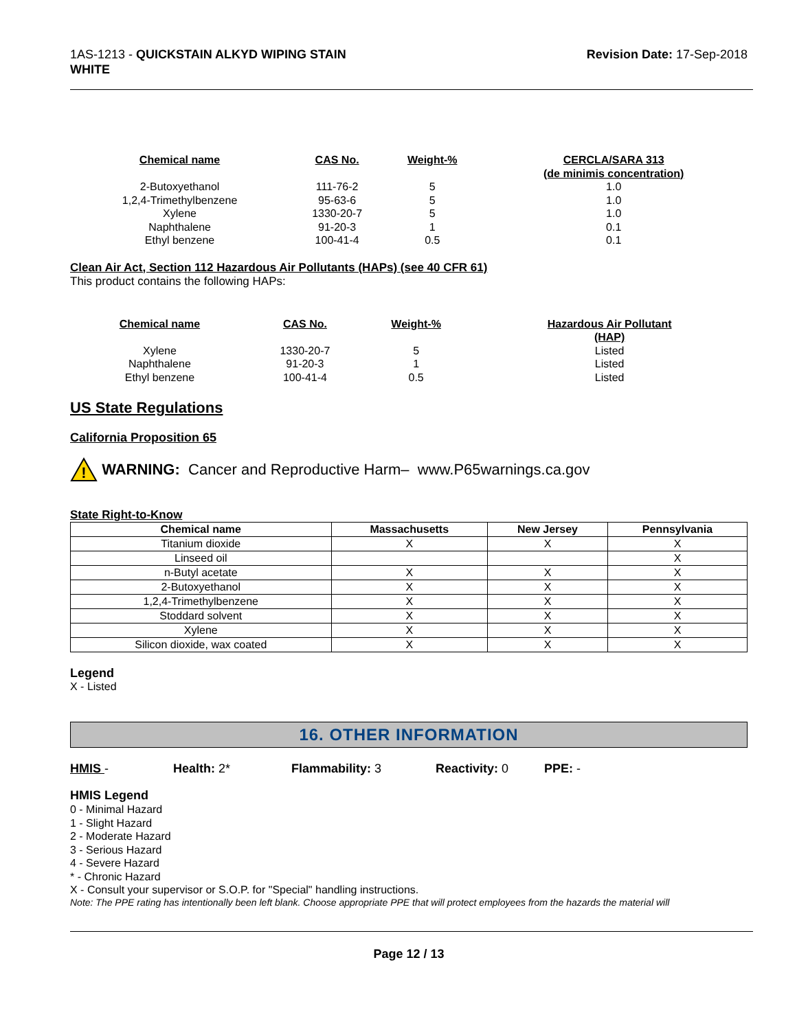1AS-1213 - QUICKSTAIN ALKYD WIPING STAIN
WHITE
Revision Date: 17-Sep-2018
| Chemical name | CAS No. | Weight-% | CERCLA/SARA 313 (de minimis concentration) |
| --- | --- | --- | --- |
| 2-Butoxyethanol | 111-76-2 | 5 | 1.0 |
| 1,2,4-Trimethylbenzene | 95-63-6 | 5 | 1.0 |
| Xylene | 1330-20-7 | 5 | 1.0 |
| Naphthalene | 91-20-3 | 1 | 0.1 |
| Ethyl benzene | 100-41-4 | 0.5 | 0.1 |
Clean Air Act, Section 112 Hazardous Air Pollutants (HAPs) (see 40 CFR 61)
This product contains the following HAPs:
| Chemical name | CAS No. | Weight-% | Hazardous Air Pollutant (HAP) |
| --- | --- | --- | --- |
| Xylene | 1330-20-7 | 5 | Listed |
| Naphthalene | 91-20-3 | 1 | Listed |
| Ethyl benzene | 100-41-4 | 0.5 | Listed |
US State Regulations
California Proposition 65
!
WARNING: Cancer and Reproductive Harm– www.P65warnings.ca.gov
State Right-to-Know
| Chemical name | Massachusetts | New Jersey | Pennsylvania |
| --- | --- | --- | --- |
| Titanium dioxide | X | X | X |
| Linseed oil | | | X |
| n-Butyl acetate | X | X | X |
| 2-Butoxyethanol | X | X | X |
| 1,2,4-Trimethylbenzene | X | X | X |
| Stoddard solvent | X | X | X |
| Xylene | X | X | X |
| Silicon dioxide, wax coated | X | X | X |
Legend
X - Listed
16. OTHER INFORMATION
HMIS - Health: 2* Flammability: 3 Reactivity: 0 PPE: -
HMIS Legend
0 - Minimal Hazard
1 - Slight Hazard
2 - Moderate Hazard
3 - Serious Hazard
4 - Severe Hazard
* - Chronic Hazard
X - Consult your supervisor or S.O.P. for "Special" handling instructions.
Note: The PPE rating has intentionally been left blank. Choose appropriate PPE that will protect employees from the hazards the material will
Page 12 / 13